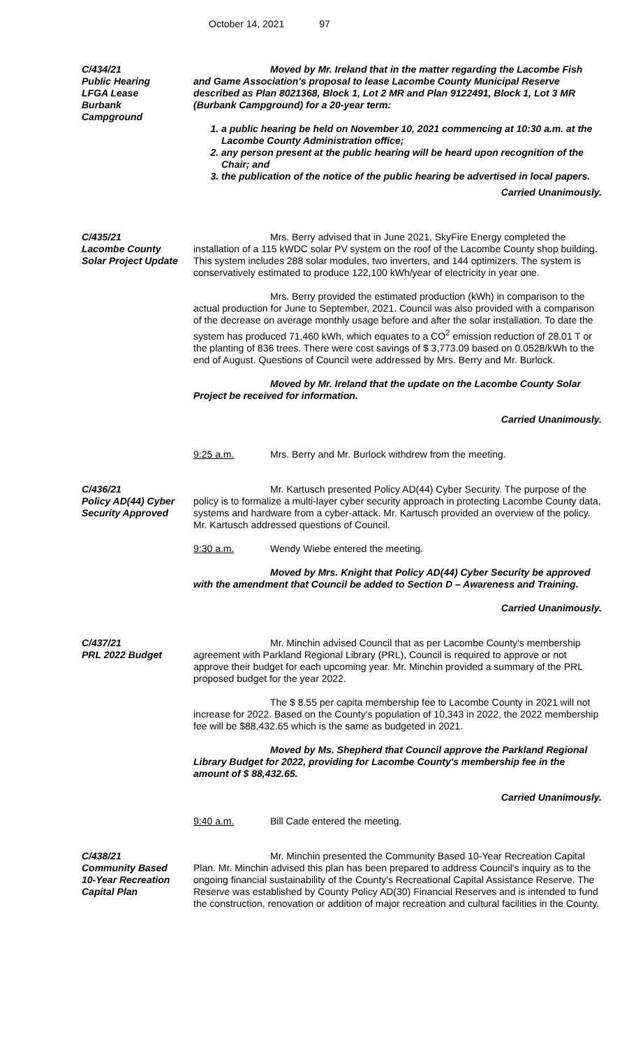October 14, 2021 97
C/434/21
Public Hearing
LFGA Lease
Burbank
Campground
Moved by Mr. Ireland that in the matter regarding the Lacombe Fish and Game Association's proposal to lease Lacombe County Municipal Reserve described as Plan 8021368, Block 1, Lot 2 MR and Plan 9122491, Block 1, Lot 3 MR (Burbank Campground) for a 20-year term:
1. a public hearing be held on November 10, 2021 commencing at 10:30 a.m. at the Lacombe County Administration office;
2. any person present at the public hearing will be heard upon recognition of the Chair; and
3. the publication of the notice of the public hearing be advertised in local papers.
Carried Unanimously.
C/435/21
Lacombe County
Solar Project Update
Mrs. Berry advised that in June 2021, SkyFire Energy completed the installation of a 115 kWDC solar PV system on the roof of the Lacombe County shop building. This system includes 288 solar modules, two inverters, and 144 optimizers. The system is conservatively estimated to produce 122,100 kWh/year of electricity in year one.
Mrs. Berry provided the estimated production (kWh) in comparison to the actual production for June to September, 2021. Council was also provided with a comparison of the decrease on average monthly usage before and after the solar installation. To date the system has produced 71,460 kWh, which equates to a CO<sup>2</sup> emission reduction of 28.01 T or the planting of 836 trees. There were cost savings of $ 3,773.09 based on 0.0528/kWh to the end of August. Questions of Council were addressed by Mrs. Berry and Mr. Burlock.
Moved by Mr. Ireland that the update on the Lacombe County Solar Project be received for information.
Carried Unanimously.
9:25 a.m. Mrs. Berry and Mr. Burlock withdrew from the meeting.
C/436/21
Policy AD(44) Cyber
Security Approved
Mr. Kartusch presented Policy AD(44) Cyber Security. The purpose of the policy is to formalize a multi-layer cyber security approach in protecting Lacombe County data, systems and hardware from a cyber-attack. Mr. Kartusch provided an overview of the policy. Mr. Kartusch addressed questions of Council.
9:30 a.m. Wendy Wiebe entered the meeting.
Moved by Mrs. Knight that Policy AD(44) Cyber Security be approved with the amendment that Council be added to Section D – Awareness and Training.
Carried Unanimously.
C/437/21
PRL 2022 Budget
Mr. Minchin advised Council that as per Lacombe County's membership agreement with Parkland Regional Library (PRL), Council is required to approve or not approve their budget for each upcoming year. Mr. Minchin provided a summary of the PRL proposed budget for the year 2022.
The $ 8.55 per capita membership fee to Lacombe County in 2021 will not increase for 2022. Based on the County's population of 10,343 in 2022, the 2022 membership fee will be $88,432.65 which is the same as budgeted in 2021.
Moved by Ms. Shepherd that Council approve the Parkland Regional Library Budget for 2022, providing for Lacombe County's membership fee in the amount of $ 88,432.65.
Carried Unanimously.
9:40 a.m. Bill Cade entered the meeting.
C/438/21
Community Based
10-Year Recreation
Capital Plan
Mr. Minchin presented the Community Based 10-Year Recreation Capital Plan. Mr. Minchin advised this plan has been prepared to address Council's inquiry as to the ongoing financial sustainability of the County's Recreational Capital Assistance Reserve. The Reserve was established by County Policy AD(30) Financial Reserves and is intended to fund the construction, renovation or addition of major recreation and cultural facilities in the County.